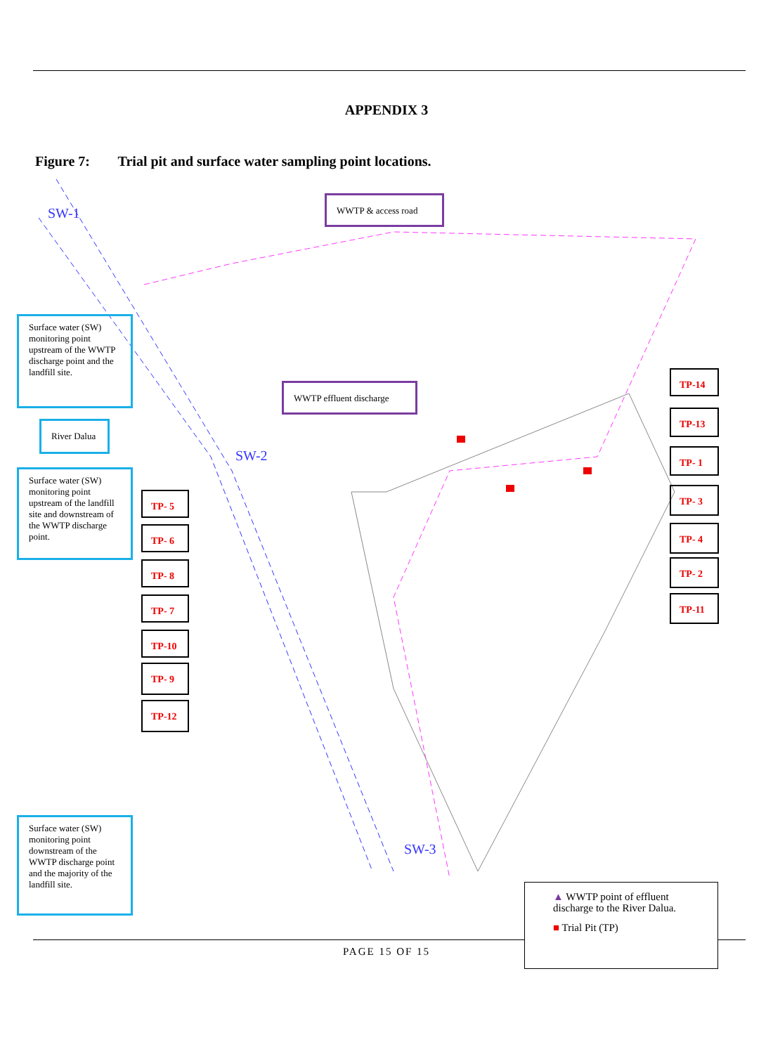APPENDIX 3
Figure 7: Trial pit and surface water sampling point locations.
SW-1
SW-2
SW-3
WWTP & access road
Surface water (SW) monitoring point upstream of the WWTP discharge point and the landfill site.
WWTP effluent discharge
River Dalua
Surface water (SW) monitoring point upstream of the landfill site and downstream of the WWTP discharge point.
TP- 5
TP- 6
TP- 8
TP- 7
TP-10
TP- 9
TP-12
TP-14
TP-13
TP- 1
TP- 3
TP- 4
TP- 2
TP-11
Surface water (SW) monitoring point downstream of the WWTP discharge point and the majority of the landfill site.
PAGE 15 OF 15
▲ WWTP point of effluent discharge to the River Dalua.
■ Trial Pit (TP)